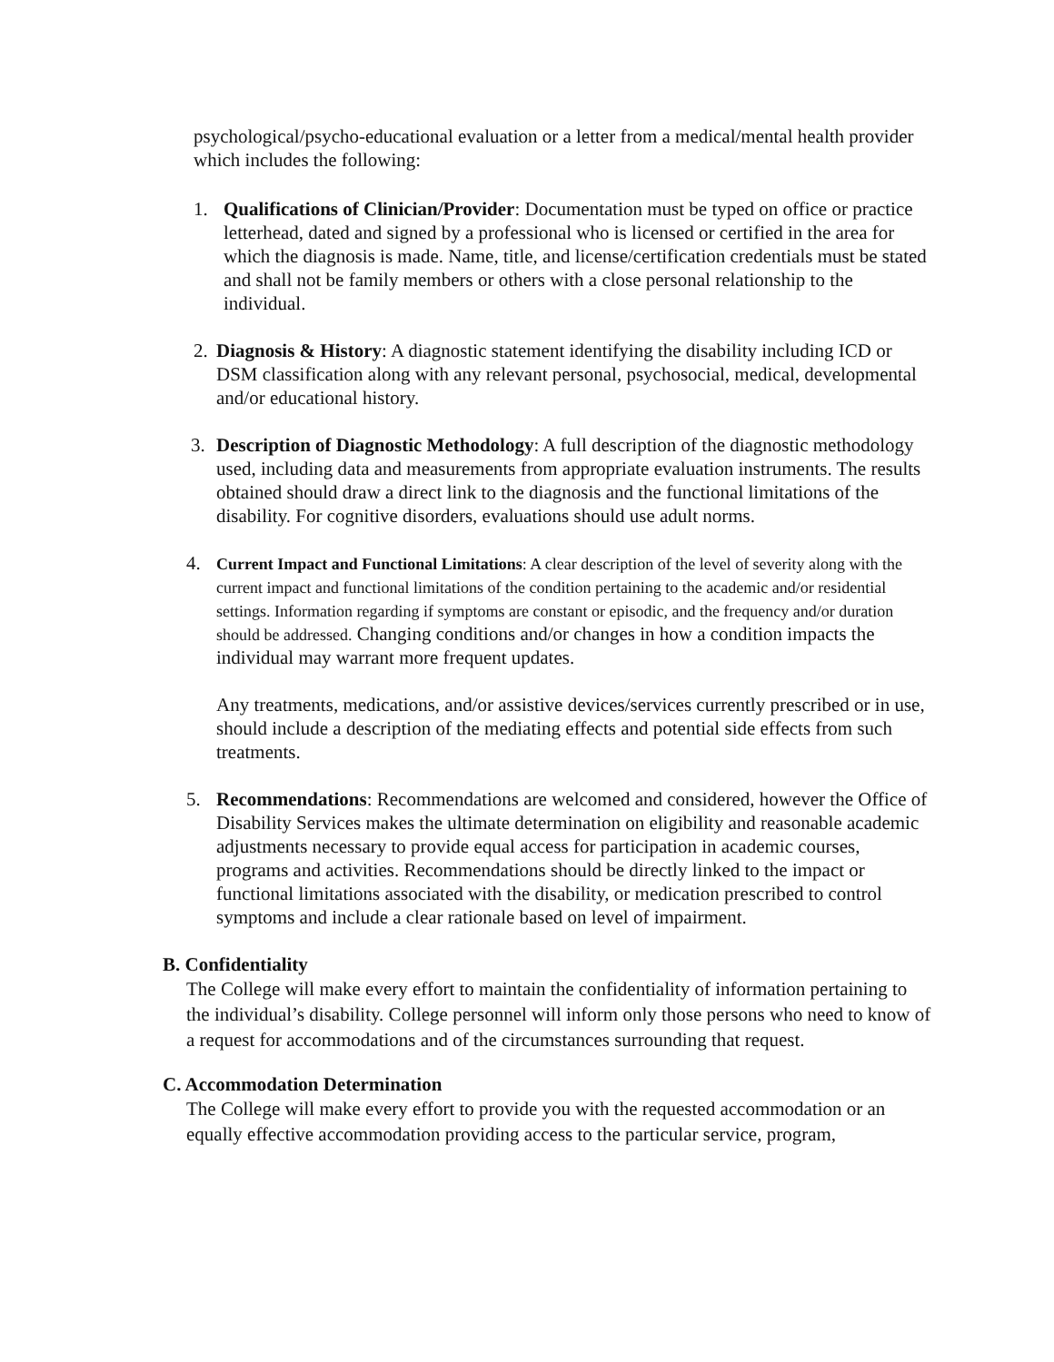psychological/psycho-educational evaluation or a letter from a medical/mental health provider which includes the following:
1. Qualifications of Clinician/Provider: Documentation must be typed on office or practice letterhead, dated and signed by a professional who is licensed or certified in the area for which the diagnosis is made. Name, title, and license/certification credentials must be stated and shall not be family members or others with a close personal relationship to the individual.
2.
Diagnosis & History: A diagnostic statement identifying the disability including ICD or DSM classification along with any relevant personal, psychosocial, medical, developmental and/or educational history.
3. Description of Diagnostic Methodology: A full description of the diagnostic methodology used, including data and measurements from appropriate evaluation instruments. The results obtained should draw a direct link to the diagnosis and the functional limitations of the disability. For cognitive disorders, evaluations should use adult norms.
4.
Current Impact and Functional Limitations: A clear description of the level of severity along with the current impact and functional limitations of the condition pertaining to the academic and/or residential settings. Information regarding if symptoms are constant or episodic, and the frequency and/or duration should be addressed. Changing conditions and/or changes in how a condition impacts the individual may warrant more frequent updates.
Any treatments, medications, and/or assistive devices/services currently prescribed or in use, should include a description of the mediating effects and potential side effects from such treatments.
5. Recommendations: Recommendations are welcomed and considered, however the Office of Disability Services makes the ultimate determination on eligibility and reasonable academic adjustments necessary to provide equal access for participation in academic courses, programs and activities. Recommendations should be directly linked to the impact or functional limitations associated with the disability, or medication prescribed to control symptoms and include a clear rationale based on level of impairment.
B. Confidentiality
The College will make every effort to maintain the confidentiality of information pertaining to the individual’s disability. College personnel will inform only those persons who need to know of a request for accommodations and of the circumstances surrounding that request.
C. Accommodation Determination
The College will make every effort to provide you with the requested accommodation or an equally effective accommodation providing access to the particular service, program,